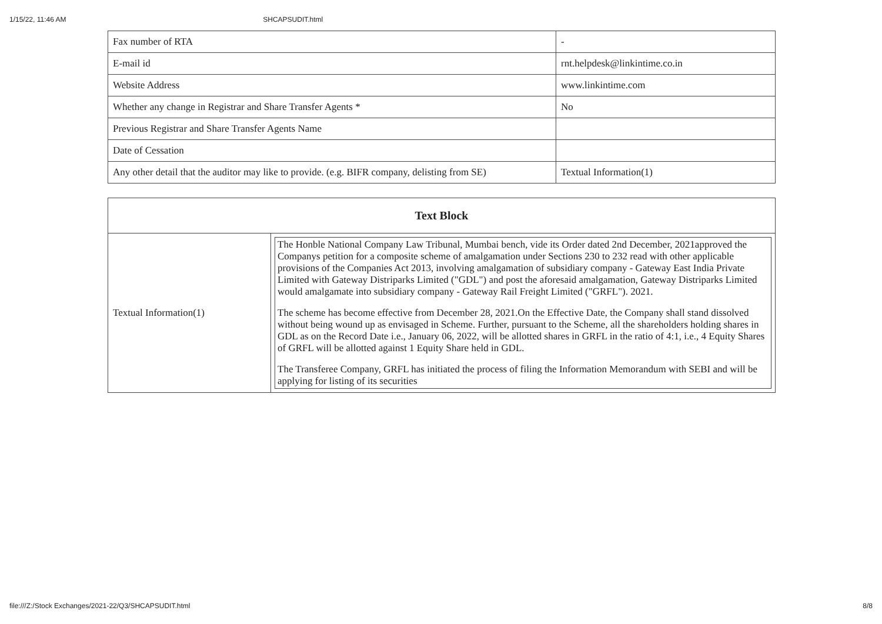1/15/22, 11:46 AM SHCAPSUDIT.html
| Fax number of RTA | - |
| E-mail id | rnt.helpdesk@linkintime.co.in |
| Website Address | www.linkintime.com |
| Whether any change in Registrar and Share Transfer Agents * | No |
| Previous Registrar and Share Transfer Agents Name | |
| Date of Cessation | |
| Any other detail that the auditor may like to provide. (e.g. BIFR company, delisting from SE) | Textual Information(1) |
| Text Block | |
| --- | --- |
| Textual Information(1) | The Honble National Company Law Tribunal, Mumbai bench, vide its Order dated 2nd December, 2021approved the Companys petition for a composite scheme of amalgamation under Sections 230 to 232 read with other applicable provisions of the Companies Act 2013, involving amalgamation of subsidiary company - Gateway East India Private Limited with Gateway Distriparks Limited ("GDL") and post the aforesaid amalgamation, Gateway Distriparks Limited would amalgamate into subsidiary company - Gateway Rail Freight Limited ("GRFL"). 2021. The scheme has become effective from December 28, 2021.On the Effective Date, the Company shall stand dissolved without being wound up as envisaged in Scheme. Further, pursuant to the Scheme, all the shareholders holding shares in GDL as on the Record Date i.e., January 06, 2022, will be allotted shares in GRFL in the ratio of 4:1, i.e., 4 Equity Shares of GRFL will be allotted against 1 Equity Share held in GDL. The Transferee Company, GRFL has initiated the process of filing the Information Memorandum with SEBI and will be applying for listing of its securities |
file:///Z:/Stock Exchanges/2021-22/Q3/SHCAPSUDIT.html 8/8